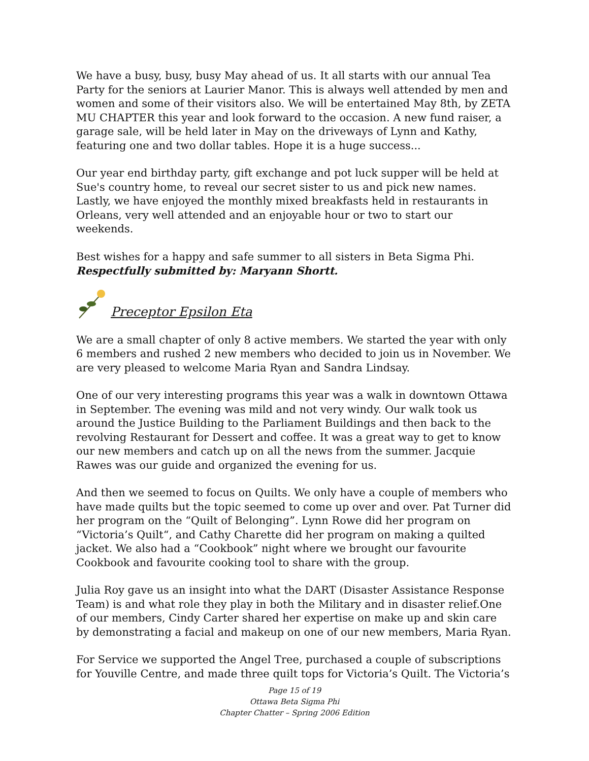We have a busy, busy, busy May ahead of us. It all starts with our annual Tea Party for the seniors at Laurier Manor. This is always well attended by men and women and some of their visitors also. We will be entertained May 8th, by ZETA MU CHAPTER this year and look forward to the occasion. A new fund raiser, a garage sale, will be held later in May on the driveways of Lynn and Kathy, featuring one and two dollar tables. Hope it is a huge success...
Our year end birthday party, gift exchange and pot luck supper will be held at Sue's country home, to reveal our secret sister to us and pick new names. Lastly, we have enjoyed the monthly mixed breakfasts held in restaurants in Orleans, very well attended and an enjoyable hour or two to start our weekends.
Best wishes for a happy and safe summer to all sisters in Beta Sigma Phi.
Respectfully submitted by: Maryann Shortt.
Preceptor Epsilon Eta
We are a small chapter of only 8 active members. We started the year with only 6 members and rushed 2 new members who decided to join us in November. We are very pleased to welcome Maria Ryan and Sandra Lindsay.
One of our very interesting programs this year was a walk in downtown Ottawa in September. The evening was mild and not very windy. Our walk took us around the Justice Building to the Parliament Buildings and then back to the revolving Restaurant for Dessert and coffee. It was a great way to get to know our new members and catch up on all the news from the summer. Jacquie Rawes was our guide and organized the evening for us.
And then we seemed to focus on Quilts. We only have a couple of members who have made quilts but the topic seemed to come up over and over. Pat Turner did her program on the “Quilt of Belonging”. Lynn Rowe did her program on “Victoria’s Quilt“, and Cathy Charette did her program on making a quilted jacket. We also had a “Cookbook” night where we brought our favourite Cookbook and favourite cooking tool to share with the group.
Julia Roy gave us an insight into what the DART (Disaster Assistance Response Team) is and what role they play in both the Military and in disaster relief.One of our members, Cindy Carter shared her expertise on make up and skin care by demonstrating a facial and makeup on one of our new members, Maria Ryan.
For Service we supported the Angel Tree, purchased a couple of subscriptions for Youville Centre, and made three quilt tops for Victoria’s Quilt. The Victoria’s
Page 15 of 19
Ottawa Beta Sigma Phi
Chapter Chatter – Spring 2006 Edition